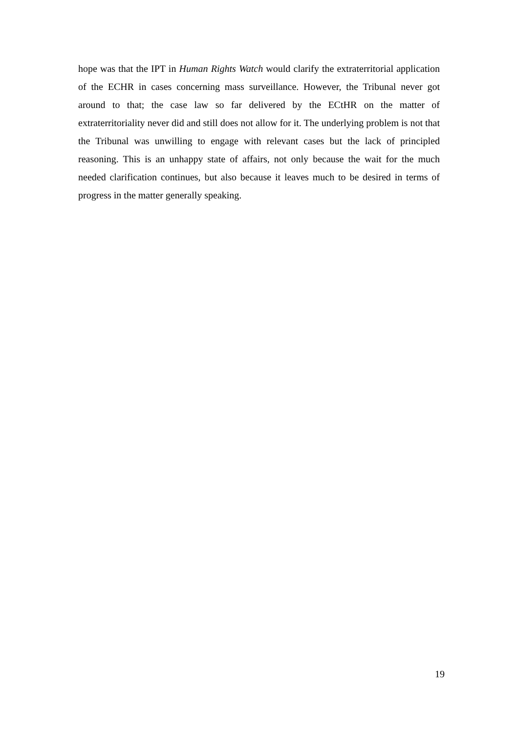hope was that the IPT in Human Rights Watch would clarify the extraterritorial application of the ECHR in cases concerning mass surveillance. However, the Tribunal never got around to that; the case law so far delivered by the ECtHR on the matter of extraterritoriality never did and still does not allow for it. The underlying problem is not that the Tribunal was unwilling to engage with relevant cases but the lack of principled reasoning. This is an unhappy state of affairs, not only because the wait for the much needed clarification continues, but also because it leaves much to be desired in terms of progress in the matter generally speaking.
19